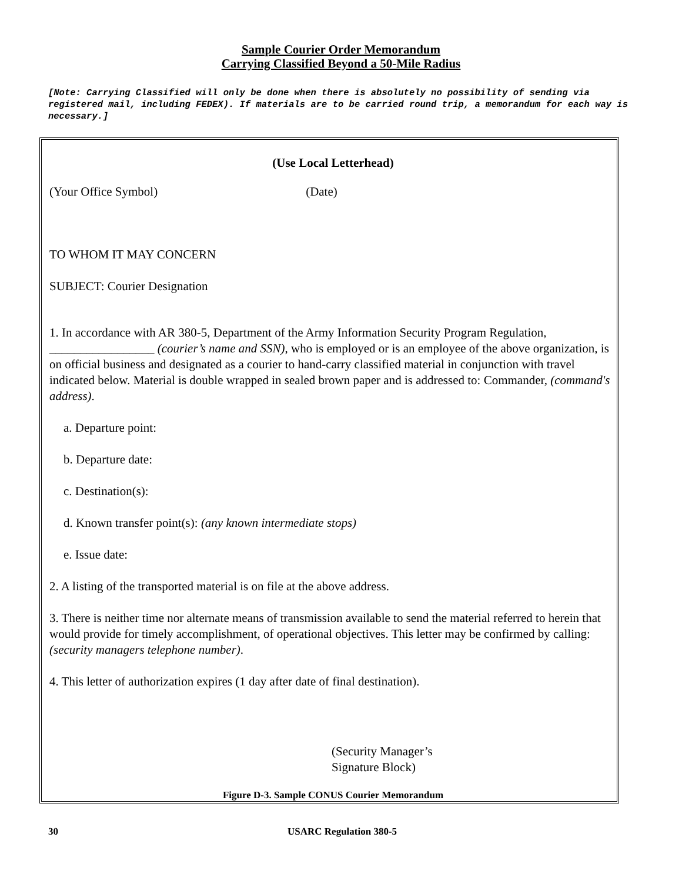Sample Courier Order Memorandum
Carrying Classified Beyond a 50-Mile Radius
[Note: Carrying Classified will only be done when there is absolutely no possibility of sending via registered mail, including FEDEX). If materials are to be carried round trip, a memorandum for each way is necessary.]
(Use Local Letterhead)
(Your Office Symbol) (Date)
TO WHOM IT MAY CONCERN
SUBJECT: Courier Designation
1. In accordance with AR 380-5, Department of the Army Information Security Program Regulation, _________________ (courier’s name and SSN), who is employed or is an employee of the above organization, is on official business and designated as a courier to hand-carry classified material in conjunction with travel indicated below. Material is double wrapped in sealed brown paper and is addressed to: Commander, (command's address).
a. Departure point:
b. Departure date:
c. Destination(s):
d. Known transfer point(s): (any known intermediate stops)
e. Issue date:
2. A listing of the transported material is on file at the above address.
3. There is neither time nor alternate means of transmission available to send the material referred to herein that would provide for timely accomplishment, of operational objectives. This letter may be confirmed by calling: (security managers telephone number).
4. This letter of authorization expires (1 day after date of final destination).
(Security Manager’s
Signature Block)
Figure D-3. Sample CONUS Courier Memorandum
30 USARC Regulation 380-5